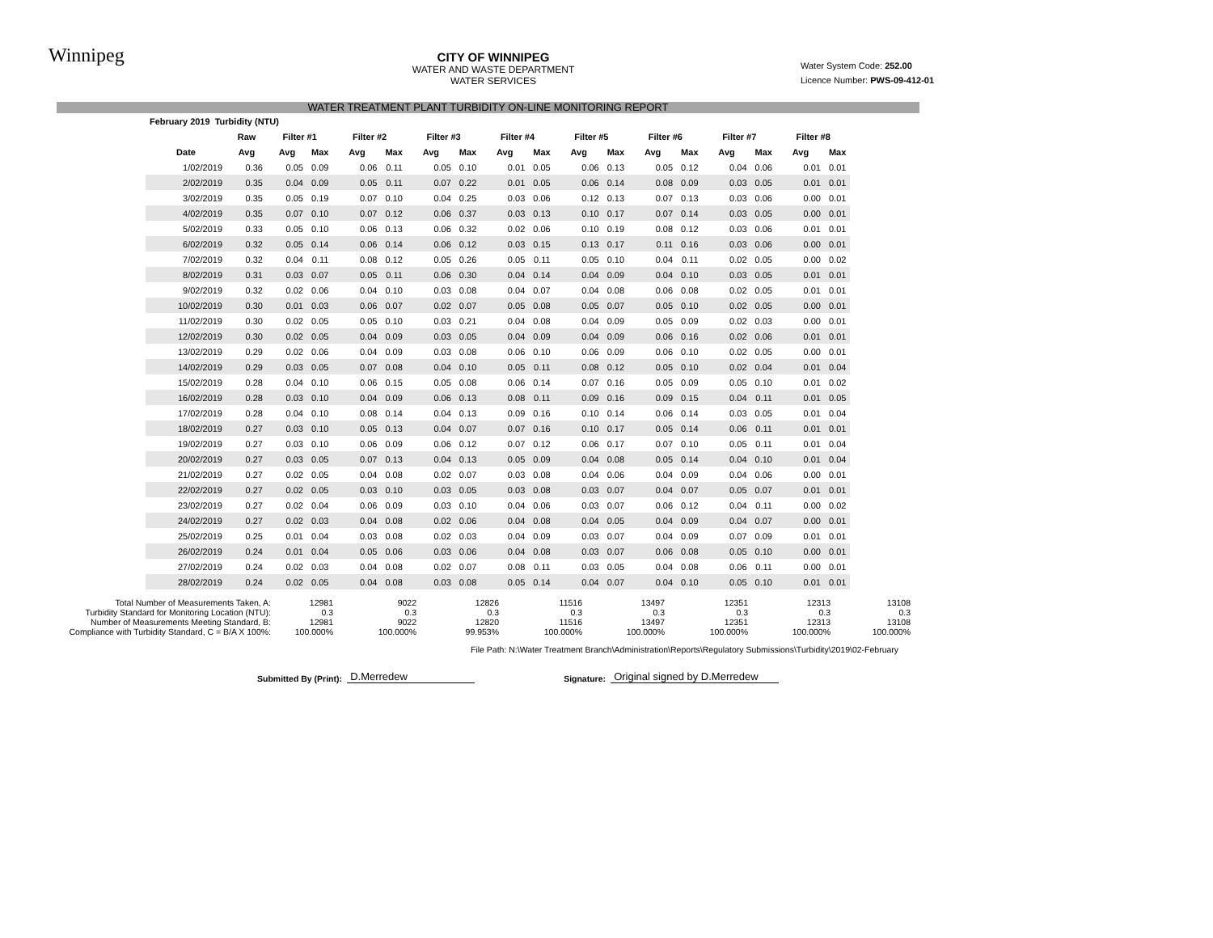Winnipeg
CITY OF WINNIPEG
WATER AND WASTE DEPARTMENT
WATER SERVICES
Water System Code: 252.00
Licence Number: PWS-09-412-01
WATER TREATMENT PLANT TURBIDITY ON-LINE MONITORING REPORT
| February 2019 Turbidity (NTU) | | | | | | | | | | | | | | | | | |
| --- | --- | --- | --- | --- | --- | --- | --- | --- | --- | --- | --- | --- | --- | --- | --- | --- | --- |
| | Raw | Filter #1 | | Filter #2 | | Filter #3 | | Filter #4 | | Filter #5 | | Filter #6 | | Filter #7 | | Filter #8 | |
| Date | Avg | Avg | Max | Avg | Max | Avg | Max | Avg | Max | Avg | Max | Avg | Max | Avg | Max | Avg | Max |
| 1/02/2019 | 0.36 | 0.05 | 0.09 | 0.06 | 0.11 | 0.05 | 0.10 | 0.01 | 0.05 | 0.06 | 0.13 | 0.05 | 0.12 | 0.04 | 0.06 | 0.01 | 0.01 |
| 2/02/2019 | 0.35 | 0.04 | 0.09 | 0.05 | 0.11 | 0.07 | 0.22 | 0.01 | 0.05 | 0.06 | 0.14 | 0.08 | 0.09 | 0.03 | 0.05 | 0.01 | 0.01 |
| 3/02/2019 | 0.35 | 0.05 | 0.19 | 0.07 | 0.10 | 0.04 | 0.25 | 0.03 | 0.06 | 0.12 | 0.13 | 0.07 | 0.13 | 0.03 | 0.06 | 0.00 | 0.01 |
| 4/02/2019 | 0.35 | 0.07 | 0.10 | 0.07 | 0.12 | 0.06 | 0.37 | 0.03 | 0.13 | 0.10 | 0.17 | 0.07 | 0.14 | 0.03 | 0.05 | 0.00 | 0.01 |
| 5/02/2019 | 0.33 | 0.05 | 0.10 | 0.06 | 0.13 | 0.06 | 0.32 | 0.02 | 0.06 | 0.10 | 0.19 | 0.08 | 0.12 | 0.03 | 0.06 | 0.01 | 0.01 |
| 6/02/2019 | 0.32 | 0.05 | 0.14 | 0.06 | 0.14 | 0.06 | 0.12 | 0.03 | 0.15 | 0.13 | 0.17 | 0.11 | 0.16 | 0.03 | 0.06 | 0.00 | 0.01 |
| 7/02/2019 | 0.32 | 0.04 | 0.11 | 0.08 | 0.12 | 0.05 | 0.26 | 0.05 | 0.11 | 0.05 | 0.10 | 0.04 | 0.11 | 0.02 | 0.05 | 0.00 | 0.02 |
| 8/02/2019 | 0.31 | 0.03 | 0.07 | 0.05 | 0.11 | 0.06 | 0.30 | 0.04 | 0.14 | 0.04 | 0.09 | 0.04 | 0.10 | 0.03 | 0.05 | 0.01 | 0.01 |
| 9/02/2019 | 0.32 | 0.02 | 0.06 | 0.04 | 0.10 | 0.03 | 0.08 | 0.04 | 0.07 | 0.04 | 0.08 | 0.06 | 0.08 | 0.02 | 0.05 | 0.01 | 0.01 |
| 10/02/2019 | 0.30 | 0.01 | 0.03 | 0.06 | 0.07 | 0.02 | 0.07 | 0.05 | 0.08 | 0.05 | 0.07 | 0.05 | 0.10 | 0.02 | 0.05 | 0.00 | 0.01 |
| 11/02/2019 | 0.30 | 0.02 | 0.05 | 0.05 | 0.10 | 0.03 | 0.21 | 0.04 | 0.08 | 0.04 | 0.09 | 0.05 | 0.09 | 0.02 | 0.03 | 0.00 | 0.01 |
| 12/02/2019 | 0.30 | 0.02 | 0.05 | 0.04 | 0.09 | 0.03 | 0.05 | 0.04 | 0.09 | 0.04 | 0.09 | 0.06 | 0.16 | 0.02 | 0.06 | 0.01 | 0.01 |
| 13/02/2019 | 0.29 | 0.02 | 0.06 | 0.04 | 0.09 | 0.03 | 0.08 | 0.06 | 0.10 | 0.06 | 0.09 | 0.06 | 0.10 | 0.02 | 0.05 | 0.00 | 0.01 |
| 14/02/2019 | 0.29 | 0.03 | 0.05 | 0.07 | 0.08 | 0.04 | 0.10 | 0.05 | 0.11 | 0.08 | 0.12 | 0.05 | 0.10 | 0.02 | 0.04 | 0.01 | 0.04 |
| 15/02/2019 | 0.28 | 0.04 | 0.10 | 0.06 | 0.15 | 0.05 | 0.08 | 0.06 | 0.14 | 0.07 | 0.16 | 0.05 | 0.09 | 0.05 | 0.10 | 0.01 | 0.02 |
| 16/02/2019 | 0.28 | 0.03 | 0.10 | 0.04 | 0.09 | 0.06 | 0.13 | 0.08 | 0.11 | 0.09 | 0.16 | 0.09 | 0.15 | 0.04 | 0.11 | 0.01 | 0.05 |
| 17/02/2019 | 0.28 | 0.04 | 0.10 | 0.08 | 0.14 | 0.04 | 0.13 | 0.09 | 0.16 | 0.10 | 0.14 | 0.06 | 0.14 | 0.03 | 0.05 | 0.01 | 0.04 |
| 18/02/2019 | 0.27 | 0.03 | 0.10 | 0.05 | 0.13 | 0.04 | 0.07 | 0.07 | 0.16 | 0.10 | 0.17 | 0.05 | 0.14 | 0.06 | 0.11 | 0.01 | 0.01 |
| 19/02/2019 | 0.27 | 0.03 | 0.10 | 0.06 | 0.09 | 0.06 | 0.12 | 0.07 | 0.12 | 0.06 | 0.17 | 0.07 | 0.10 | 0.05 | 0.11 | 0.01 | 0.04 |
| 20/02/2019 | 0.27 | 0.03 | 0.05 | 0.07 | 0.13 | 0.04 | 0.13 | 0.05 | 0.09 | 0.04 | 0.08 | 0.05 | 0.14 | 0.04 | 0.10 | 0.01 | 0.04 |
| 21/02/2019 | 0.27 | 0.02 | 0.05 | 0.04 | 0.08 | 0.02 | 0.07 | 0.03 | 0.08 | 0.04 | 0.06 | 0.04 | 0.09 | 0.04 | 0.06 | 0.00 | 0.01 |
| 22/02/2019 | 0.27 | 0.02 | 0.05 | 0.03 | 0.10 | 0.03 | 0.05 | 0.03 | 0.08 | 0.03 | 0.07 | 0.04 | 0.07 | 0.05 | 0.07 | 0.01 | 0.01 |
| 23/02/2019 | 0.27 | 0.02 | 0.04 | 0.06 | 0.09 | 0.03 | 0.10 | 0.04 | 0.06 | 0.03 | 0.07 | 0.06 | 0.12 | 0.04 | 0.11 | 0.00 | 0.02 |
| 24/02/2019 | 0.27 | 0.02 | 0.03 | 0.04 | 0.08 | 0.02 | 0.06 | 0.04 | 0.08 | 0.04 | 0.05 | 0.04 | 0.09 | 0.04 | 0.07 | 0.00 | 0.01 |
| 25/02/2019 | 0.25 | 0.01 | 0.04 | 0.03 | 0.08 | 0.02 | 0.03 | 0.04 | 0.09 | 0.03 | 0.07 | 0.04 | 0.09 | 0.07 | 0.09 | 0.01 | 0.01 |
| 26/02/2019 | 0.24 | 0.01 | 0.04 | 0.05 | 0.06 | 0.03 | 0.06 | 0.04 | 0.08 | 0.03 | 0.07 | 0.06 | 0.08 | 0.05 | 0.10 | 0.00 | 0.01 |
| 27/02/2019 | 0.24 | 0.02 | 0.03 | 0.04 | 0.08 | 0.02 | 0.07 | 0.08 | 0.11 | 0.03 | 0.05 | 0.04 | 0.08 | 0.06 | 0.11 | 0.00 | 0.01 |
| 28/02/2019 | 0.24 | 0.02 | 0.05 | 0.04 | 0.08 | 0.03 | 0.08 | 0.05 | 0.14 | 0.04 | 0.07 | 0.04 | 0.10 | 0.05 | 0.10 | 0.01 | 0.01 |
| Total Number of Measurements Taken, A: | 12981 | 9022 | 12826 | 11516 | 13497 | 12351 | 12313 | 13108 |
| Turbidity Standard for Monitoring Location (NTU): | 0.3 | 0.3 | 0.3 | 0.3 | 0.3 | 0.3 | 0.3 | 0.3 |
| Number of Measurements Meeting Standard, B: | 12981 | 9022 | 12820 | 11516 | 13497 | 12351 | 12313 | 13108 |
| Compliance with Turbidity Standard, C = B/A X 100%: | 100.000% | 100.000% | 99.953% | 100.000% | 100.000% | 100.000% | 100.000% | 100.000% |
File Path: N:\Water Treatment Branch\Administration\Reports\Regulatory Submissions\Turbidity\2019\02-February
Submitted By (Print): D.Merredew Signature: Original signed by D.Merredew